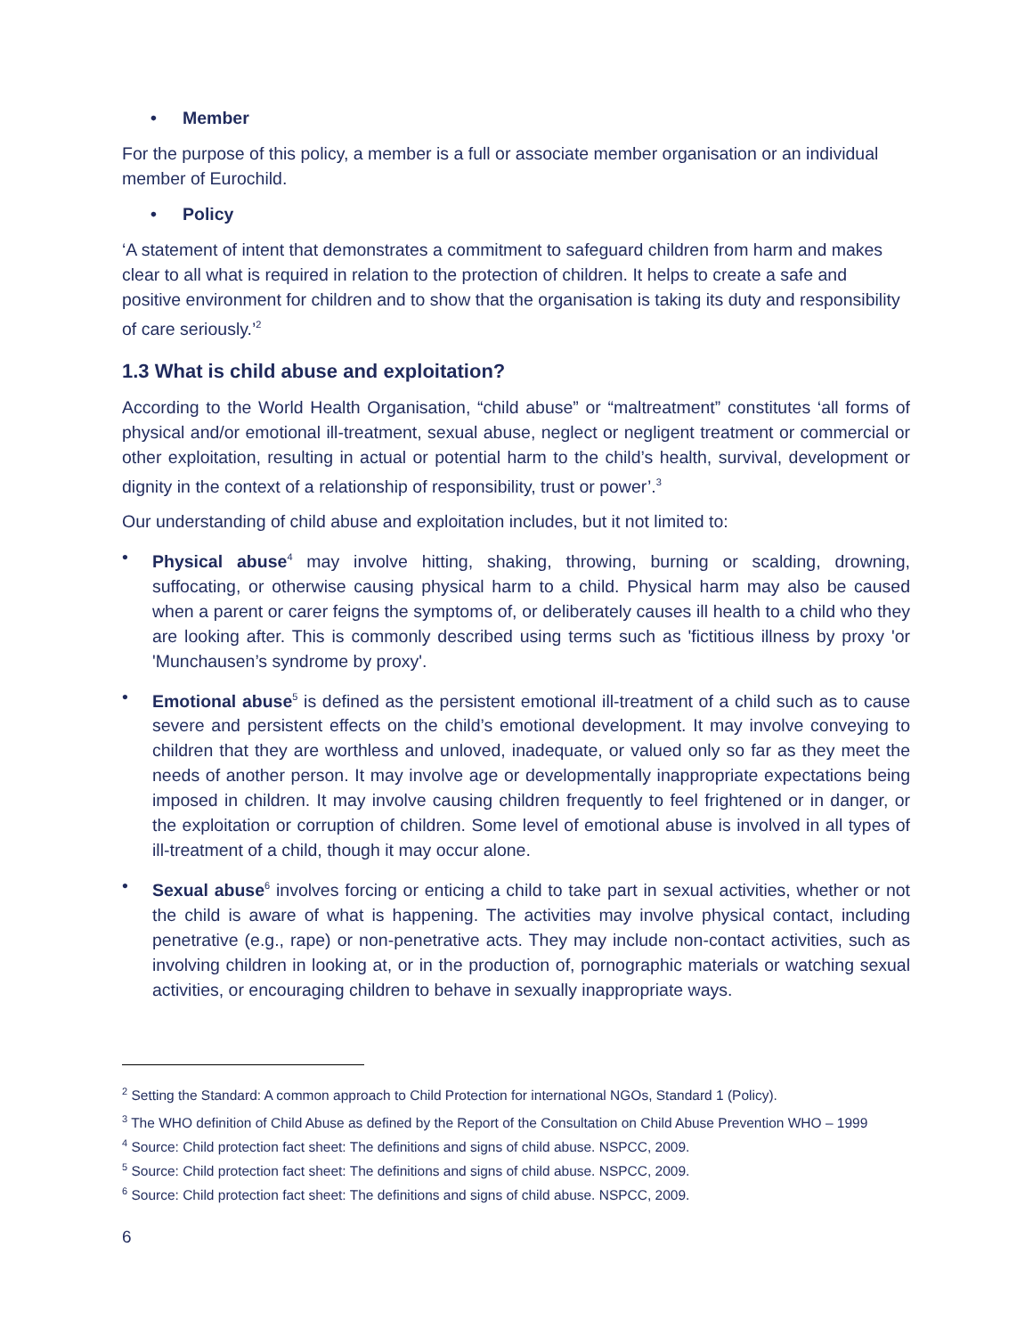• Member
For the purpose of this policy, a member is a full or associate member organisation or an individual member of Eurochild.
• Policy
‘A statement of intent that demonstrates a commitment to safeguard children from harm and makes clear to all what is required in relation to the protection of children. It helps to create a safe and positive environment for children and to show that the organisation is taking its duty and responsibility of care seriously.’<sup>2</sup>
1.3 What is child abuse and exploitation?
According to the World Health Organisation, “child abuse” or “maltreatment” constitutes ‘all forms of physical and/or emotional ill-treatment, sexual abuse, neglect or negligent treatment or commercial or other exploitation, resulting in actual or potential harm to the child’s health, survival, development or dignity in the context of a relationship of responsibility, trust or power’.<sup>3</sup>
Our understanding of child abuse and exploitation includes, but it not limited to:
• Physical abuse<sup>4</sup> may involve hitting, shaking, throwing, burning or scalding, drowning, suffocating, or otherwise causing physical harm to a child. Physical harm may also be caused when a parent or carer feigns the symptoms of, or deliberately causes ill health to a child who they are looking after. This is commonly described using terms such as 'fictitious illness by proxy 'or 'Munchausen’s syndrome by proxy'.
• Emotional abuse<sup>5</sup> is defined as the persistent emotional ill-treatment of a child such as to cause severe and persistent effects on the child’s emotional development. It may involve conveying to children that they are worthless and unloved, inadequate, or valued only so far as they meet the needs of another person. It may involve age or developmentally inappropriate expectations being imposed in children. It may involve causing children frequently to feel frightened or in danger, or the exploitation or corruption of children. Some level of emotional abuse is involved in all types of ill-treatment of a child, though it may occur alone.
• Sexual abuse<sup>6</sup> involves forcing or enticing a child to take part in sexual activities, whether or not the child is aware of what is happening. The activities may involve physical contact, including penetrative (e.g., rape) or non-penetrative acts. They may include non-contact activities, such as involving children in looking at, or in the production of, pornographic materials or watching sexual activities, or encouraging children to behave in sexually inappropriate ways.
<sup>2</sup> Setting the Standard: A common approach to Child Protection for international NGOs, Standard 1 (Policy).
<sup>3</sup> The WHO definition of Child Abuse as defined by the Report of the Consultation on Child Abuse Prevention WHO – 1999
<sup>4</sup> Source: Child protection fact sheet: The definitions and signs of child abuse. NSPCC, 2009.
<sup>5</sup> Source: Child protection fact sheet: The definitions and signs of child abuse. NSPCC, 2009.
<sup>6</sup> Source: Child protection fact sheet: The definitions and signs of child abuse. NSPCC, 2009.
6